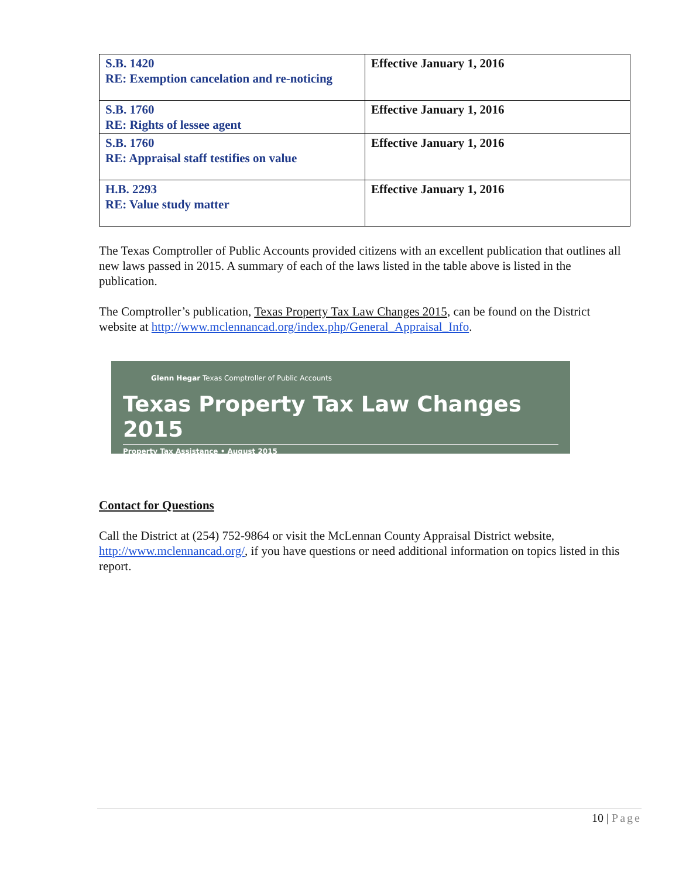| S.B. 1420 RE: Exemption cancelation and re-noticing | Effective January 1, 2016 |
| S.B. 1760 RE: Rights of lessee agent | Effective January 1, 2016 |
| S.B. 1760 RE: Appraisal staff testifies on value | Effective January 1, 2016 |
| H.B. 2293 RE: Value study matter | Effective January 1, 2016 |
The Texas Comptroller of Public Accounts provided citizens with an excellent publication that outlines all new laws passed in 2015. A summary of each of the laws listed in the table above is listed in the publication.
The Comptroller’s publication, Texas Property Tax Law Changes 2015, can be found on the District website at http://www.mclennancad.org/index.php/General_Appraisal_Info.
Glenn Hegar Texas Comptroller of Public Accounts
Texas Property Tax Law Changes 2015
Property Tax Assistance • August 2015
Contact for Questions
Call the District at (254) 752-9864 or visit the McLennan County Appraisal District website, http://www.mclennancad.org/, if you have questions or need additional information on topics listed in this report.
10 | Page